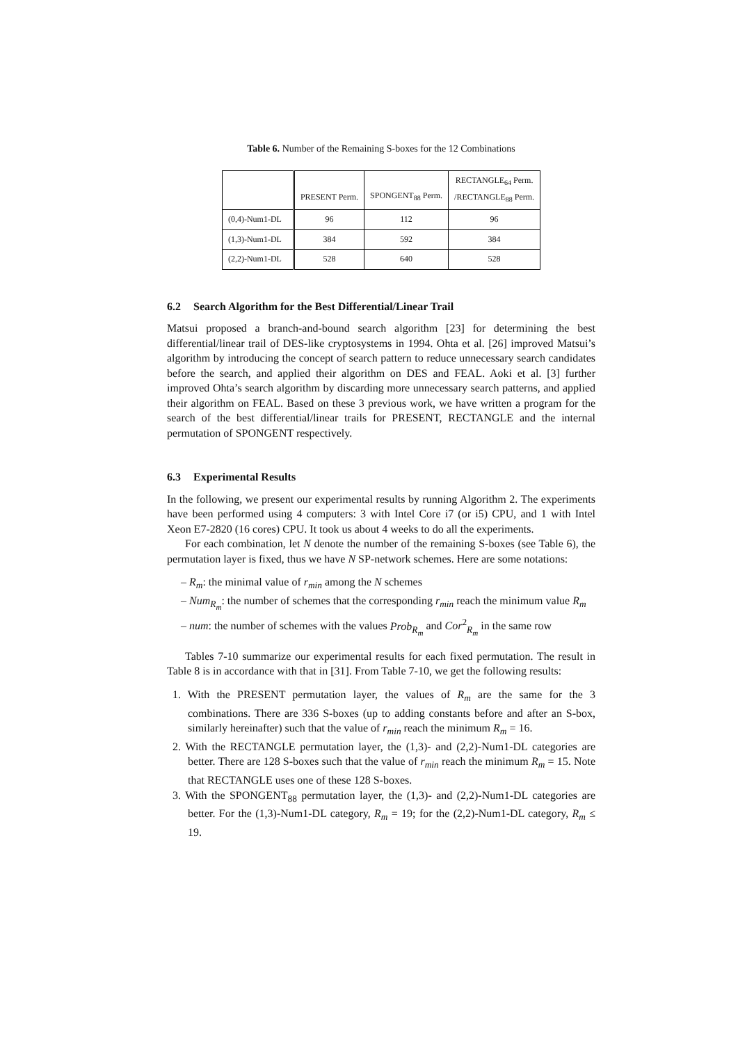Table 6. Number of the Remaining S-boxes for the 12 Combinations
| | PRESENT Perm. | SPONGENT<sub>88</sub> Perm. | RECTANGLE<sub>64</sub> Perm. /RECTANGLE<sub>88</sub> Perm. |
| --- | --- | --- | --- |
| (0,4)-Num1-DL | 96 | 112 | 96 |
| (1,3)-Num1-DL | 384 | 592 | 384 |
| (2,2)-Num1-DL | 528 | 640 | 528 |
6.2 Search Algorithm for the Best Differential/Linear Trail
Matsui proposed a branch-and-bound search algorithm [23] for determining the best differential/linear trail of DES-like cryptosystems in 1994. Ohta et al. [26] improved Matsui’s algorithm by introducing the concept of search pattern to reduce unnecessary search candidates before the search, and applied their algorithm on DES and FEAL. Aoki et al. [3] further improved Ohta’s search algorithm by discarding more unnecessary search patterns, and applied their algorithm on FEAL. Based on these 3 previous work, we have written a program for the search of the best differential/linear trails for PRESENT, RECTANGLE and the internal permutation of SPONGENT respectively.
6.3 Experimental Results
In the following, we present our experimental results by running Algorithm 2. The experiments have been performed using 4 computers: 3 with Intel Core i7 (or i5) CPU, and 1 with Intel Xeon E7-2820 (16 cores) CPU. It took us about 4 weeks to do all the experiments.
For each combination, let N denote the number of the remaining S-boxes (see Table 6), the permutation layer is fixed, thus we have N SP-network schemes. Here are some notations:
– R<sub>m</sub>: the minimal value of r<sub>min</sub> among the N schemes
– Num<sub>R<sub>m</sub></sub>: the number of schemes that the corresponding r<sub>min</sub> reach the minimum value R<sub>m</sub>
– num: the number of schemes with the values Prob<sub>R<sub>m</sub></sub> and Cor<sup>2</sup><sub>R<sub>m</sub></sub> in the same row
Tables 7-10 summarize our experimental results for each fixed permutation. The result in Table 8 is in accordance with that in [31]. From Table 7-10, we get the following results:
1. With the PRESENT permutation layer, the values of R<sub>m</sub> are the same for the 3 combinations. There are 336 S-boxes (up to adding constants before and after an S-box, similarly hereinafter) such that the value of r<sub>min</sub> reach the minimum R<sub>m</sub> = 16.
2. With the RECTANGLE permutation layer, the (1,3)- and (2,2)-Num1-DL categories are better. There are 128 S-boxes such that the value of r<sub>min</sub> reach the minimum R<sub>m</sub> = 15. Note that RECTANGLE uses one of these 128 S-boxes.
3. With the SPONGENT<sub>88</sub> permutation layer, the (1,3)- and (2,2)-Num1-DL categories are better. For the (1,3)-Num1-DL category, R<sub>m</sub> = 19; for the (2,2)-Num1-DL category, R<sub>m</sub> ≤ 19.